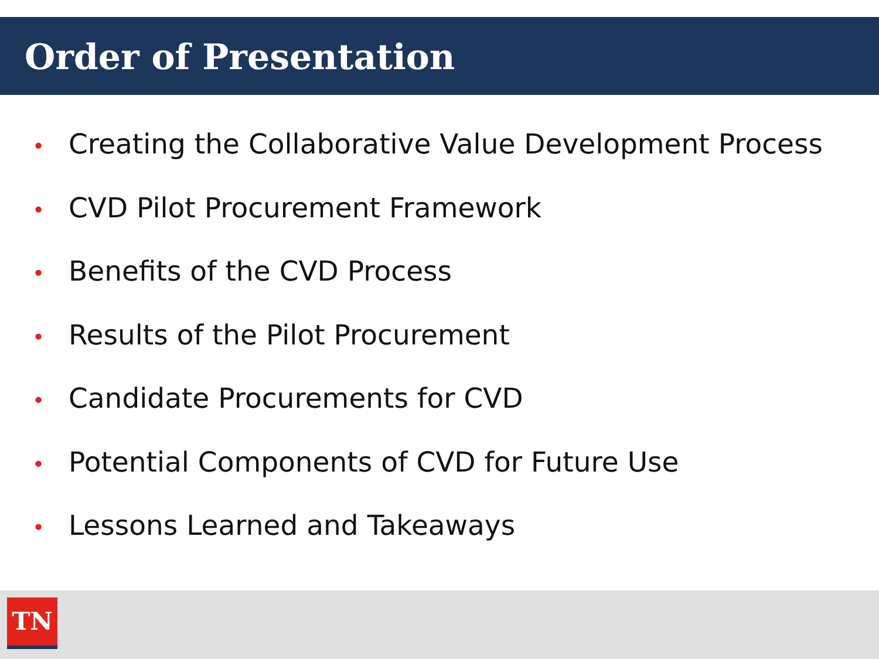Order of Presentation
• Creating the Collaborative Value Development Process
• CVD Pilot Procurement Framework
• Benefits of the CVD Process
• Results of the Pilot Procurement
• Candidate Procurements for CVD
• Potential Components of CVD for Future Use
• Lessons Learned and Takeaways
TN